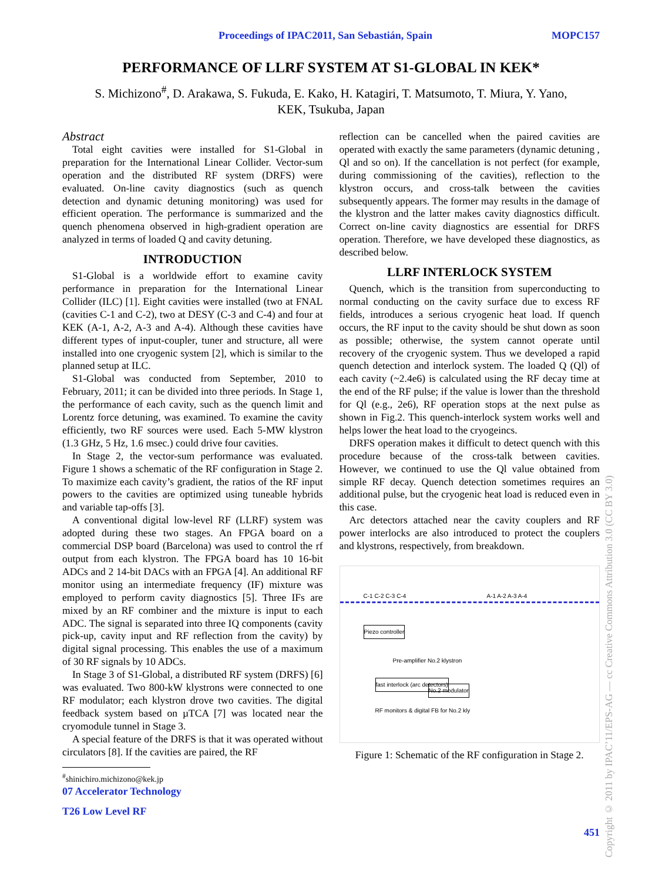Proceedings of IPAC2011, San Sebastián, Spain MOPC157
PERFORMANCE OF LLRF SYSTEM AT S1-GLOBAL IN KEK*
S. Michizono<sup>#</sup>, D. Arakawa, S. Fukuda, E. Kako, H. Katagiri, T. Matsumoto, T. Miura, Y. Yano,
KEK, Tsukuba, Japan
Abstract
Total eight cavities were installed for S1-Global in preparation for the International Linear Collider. Vector-sum operation and the distributed RF system (DRFS) were evaluated. On-line cavity diagnostics (such as quench detection and dynamic detuning monitoring) was used for efficient operation. The performance is summarized and the quench phenomena observed in high-gradient operation are analyzed in terms of loaded Q and cavity detuning.
INTRODUCTION
S1-Global is a worldwide effort to examine cavity performance in preparation for the International Linear Collider (ILC) [1]. Eight cavities were installed (two at FNAL (cavities C-1 and C-2), two at DESY (C-3 and C-4) and four at KEK (A-1, A-2, A-3 and A-4). Although these cavities have different types of input-coupler, tuner and structure, all were installed into one cryogenic system [2], which is similar to the planned setup at ILC.
S1-Global was conducted from September, 2010 to February, 2011; it can be divided into three periods. In Stage 1, the performance of each cavity, such as the quench limit and Lorentz force detuning, was examined. To examine the cavity efficiently, two RF sources were used. Each 5-MW klystron (1.3 GHz, 5 Hz, 1.6 msec.) could drive four cavities.
In Stage 2, the vector-sum performance was evaluated. Figure 1 shows a schematic of the RF configuration in Stage 2. To maximize each cavity’s gradient, the ratios of the RF input powers to the cavities are optimized using tuneable hybrids and variable tap-offs [3].
A conventional digital low-level RF (LLRF) system was adopted during these two stages. An FPGA board on a commercial DSP board (Barcelona) was used to control the rf output from each klystron. The FPGA board has 10 16-bit ADCs and 2 14-bit DACs with an FPGA [4]. An additional RF monitor using an intermediate frequency (IF) mixture was employed to perform cavity diagnostics [5]. Three IFs are mixed by an RF combiner and the mixture is input to each ADC. The signal is separated into three IQ components (cavity pick-up, cavity input and RF reflection from the cavity) by digital signal processing. This enables the use of a maximum of 30 RF signals by 10 ADCs.
In Stage 3 of S1-Global, a distributed RF system (DRFS) [6] was evaluated. Two 800-kW klystrons were connected to one RF modulator; each klystron drove two cavities. The digital feedback system based on µTCA [7] was located near the cryomodule tunnel in Stage 3.
A special feature of the DRFS is that it was operated without circulators [8]. If the cavities are paired, the RF
<sup>#</sup> shinichiro.michizono@kek.jp
07 Accelerator Technology
T26 Low Level RF
reflection can be cancelled when the paired cavities are operated with exactly the same parameters (dynamic detuning , Ql and so on). If the cancellation is not perfect (for example, during commissioning of the cavities), reflection to the klystron occurs, and cross-talk between the cavities subsequently appears. The former may results in the damage of the klystron and the latter makes cavity diagnostics difficult. Correct on-line cavity diagnostics are essential for DRFS operation. Therefore, we have developed these diagnostics, as described below.
LLRF INTERLOCK SYSTEM
Quench, which is the transition from superconducting to normal conducting on the cavity surface due to excess RF fields, introduces a serious cryogenic heat load. If quench occurs, the RF input to the cavity should be shut down as soon as possible; otherwise, the system cannot operate until recovery of the cryogenic system. Thus we developed a rapid quench detection and interlock system. The loaded Q (Ql) of each cavity (~2.4e6) is calculated using the RF decay time at the end of the RF pulse; if the value is lower than the threshold for Ql (e.g., 2e6), RF operation stops at the next pulse as shown in Fig.2. This quench-interlock system works well and helps lower the heat load to the cryogeincs.
DRFS operation makes it difficult to detect quench with this procedure because of the cross-talk between cavities. However, we continued to use the Ql value obtained from simple RF decay. Quench detection sometimes requires an additional pulse, but the cryogenic heat load is reduced even in this case.
Arc detectors attached near the cavity couplers and RF power interlocks are also introduced to protect the couplers and klystrons, respectively, from breakdown.
C-1 C-2 C-3 C-4 A-1 A-2 A-3 A-4
Piezo controller
Pre-amplifier No.2 klystron
fast interlock (arc detectors)
No.2 modulator
RF monitors & digital FB for No.2 kly
Figure 1: Schematic of the RF configuration in Stage 2.
451
Copyright © 2011 by IPAC’11/EPS-AG — cc Creative Commons Attribution 3.0 (CC BY 3.0)